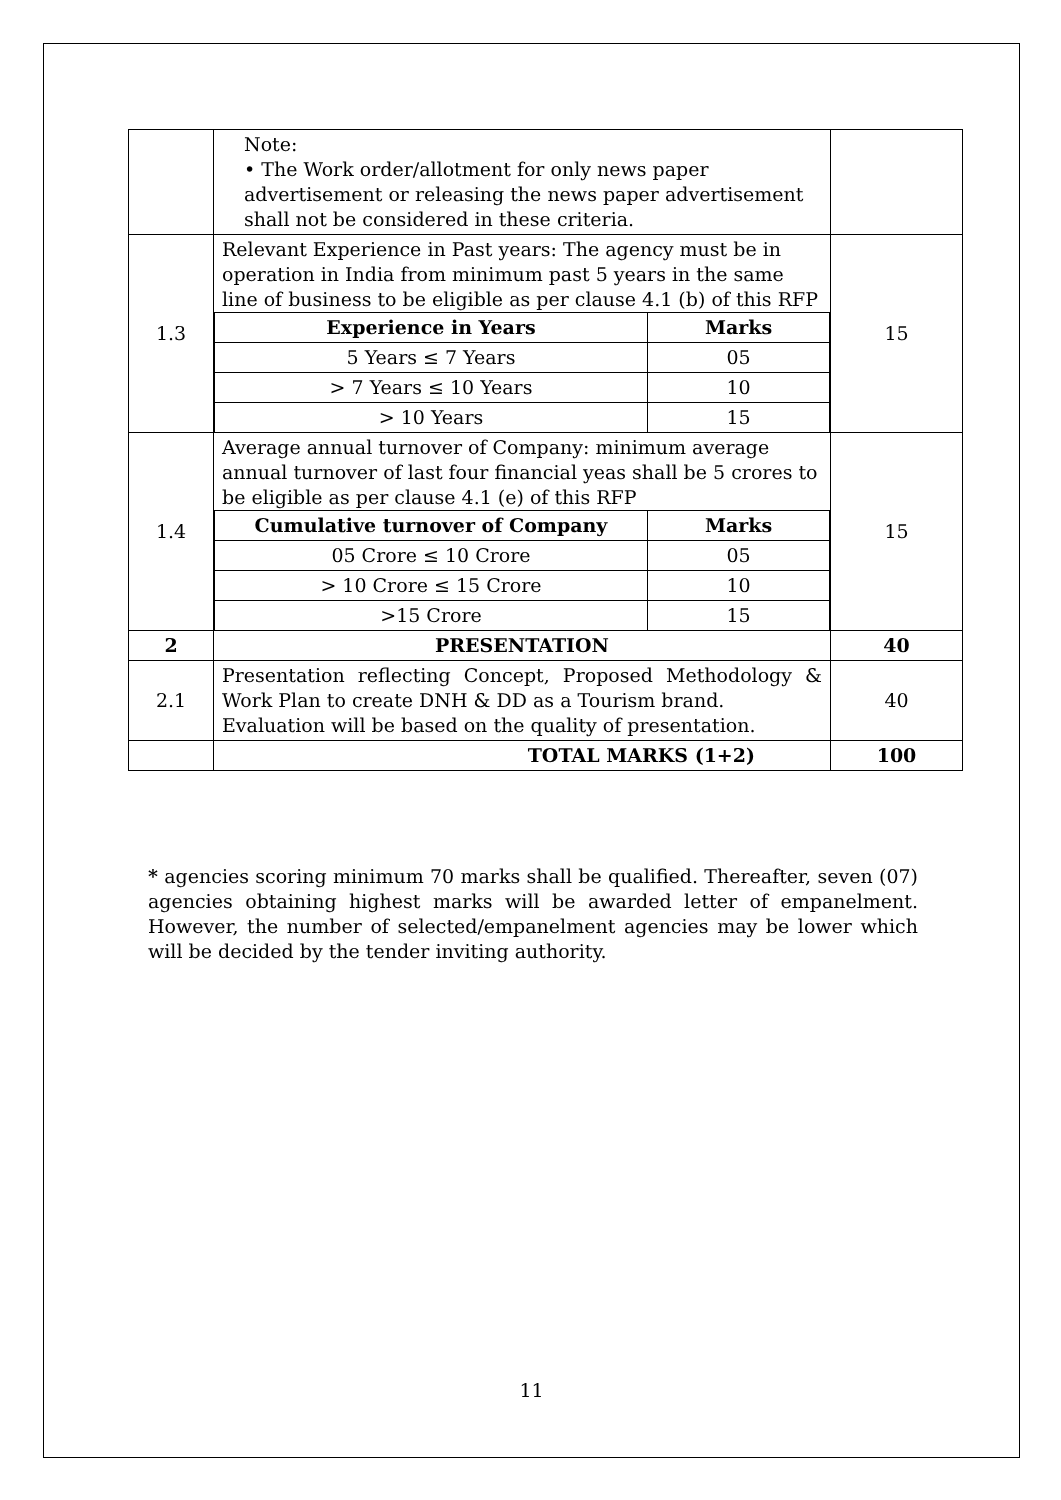| | Note: • The Work order/allotment for only news paper advertisement or releasing the news paper advertisement shall not be considered in these criteria. | |
| 1.3 | Relevant Experience in Past years: The agency must be in operation in India from minimum past 5 years in the same line of business to be eligible as per clause 4.1 (b) of this RFP / Experience in Years / Marks / / 5 Years ≤ 7 Years / 05 / / > 7 Years ≤ 10 Years / 10 / / > 10 Years / 15 / | 15 |
| 1.4 | Average annual turnover of Company: minimum average annual turnover of last four financial yeas shall be 5 crores to be eligible as per clause 4.1 (e) of this RFP / Cumulative turnover of Company / Marks / / 05 Crore ≤ 10 Crore / 05 / / > 10 Crore ≤ 15 Crore / 10 / / >15 Crore / 15 / | 15 |
| 2 | PRESENTATION | 40 |
| 2.1 | Presentation reflecting Concept, Proposed Methodology & Work Plan to create DNH & DD as a Tourism brand. Evaluation will be based on the quality of presentation. | 40 |
| | TOTAL MARKS (1+2) | 100 |
* agencies scoring minimum 70 marks shall be qualified. Thereafter, seven (07) agencies obtaining highest marks will be awarded letter of empanelment. However, the number of selected/empanelment agencies may be lower which will be decided by the tender inviting authority.
11